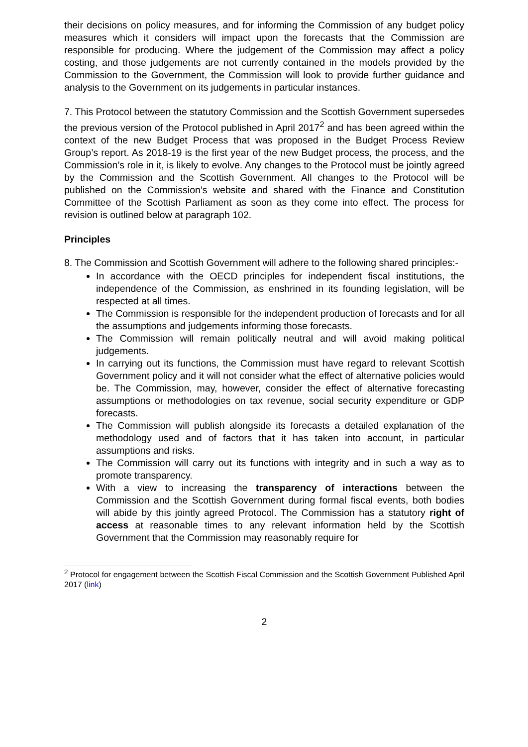their decisions on policy measures, and for informing the Commission of any budget policy measures which it considers will impact upon the forecasts that the Commission are responsible for producing. Where the judgement of the Commission may affect a policy costing, and those judgements are not currently contained in the models provided by the Commission to the Government, the Commission will look to provide further guidance and analysis to the Government on its judgements in particular instances.
7. This Protocol between the statutory Commission and the Scottish Government supersedes the previous version of the Protocol published in April 2017<sup>2</sup> and has been agreed within the context of the new Budget Process that was proposed in the Budget Process Review Group’s report. As 2018-19 is the first year of the new Budget process, the process, and the Commission’s role in it, is likely to evolve. Any changes to the Protocol must be jointly agreed by the Commission and the Scottish Government. All changes to the Protocol will be published on the Commission’s website and shared with the Finance and Constitution Committee of the Scottish Parliament as soon as they come into effect. The process for revision is outlined below at paragraph 102.
Principles
8. The Commission and Scottish Government will adhere to the following shared principles:-
In accordance with the OECD principles for independent fiscal institutions, the independence of the Commission, as enshrined in its founding legislation, will be respected at all times.
The Commission is responsible for the independent production of forecasts and for all the assumptions and judgements informing those forecasts.
The Commission will remain politically neutral and will avoid making political judgements.
In carrying out its functions, the Commission must have regard to relevant Scottish Government policy and it will not consider what the effect of alternative policies would be. The Commission, may, however, consider the effect of alternative forecasting assumptions or methodologies on tax revenue, social security expenditure or GDP forecasts.
The Commission will publish alongside its forecasts a detailed explanation of the methodology used and of factors that it has taken into account, in particular assumptions and risks.
The Commission will carry out its functions with integrity and in such a way as to promote transparency.
With a view to increasing the transparency of interactions between the Commission and the Scottish Government during formal fiscal events, both bodies will abide by this jointly agreed Protocol. The Commission has a statutory right of access at reasonable times to any relevant information held by the Scottish Government that the Commission may reasonably require for
<sup>2</sup> Protocol for engagement between the Scottish Fiscal Commission and the Scottish Government Published April 2017 (link)
2